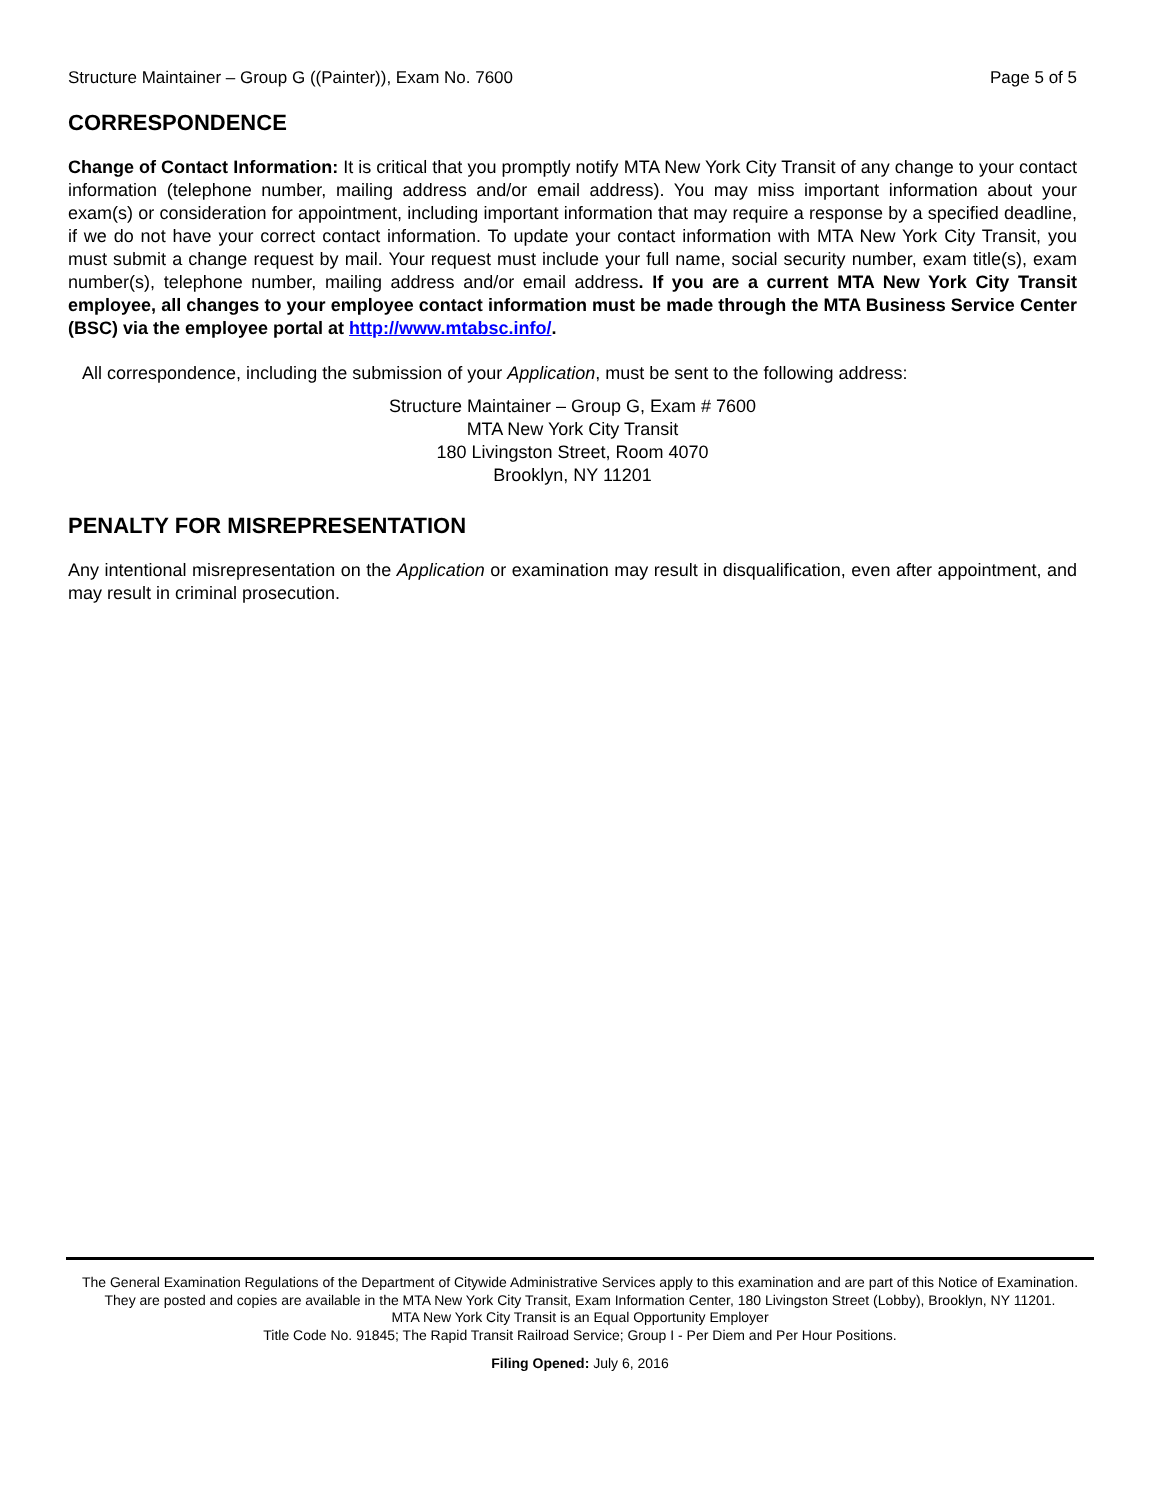Structure Maintainer – Group G ((Painter)), Exam No. 7600 Page 5 of 5
CORRESPONDENCE
Change of Contact Information: It is critical that you promptly notify MTA New York City Transit of any change to your contact information (telephone number, mailing address and/or email address). You may miss important information about your exam(s) or consideration for appointment, including important information that may require a response by a specified deadline, if we do not have your correct contact information. To update your contact information with MTA New York City Transit, you must submit a change request by mail. Your request must include your full name, social security number, exam title(s), exam number(s), telephone number, mailing address and/or email address. If you are a current MTA New York City Transit employee, all changes to your employee contact information must be made through the MTA Business Service Center (BSC) via the employee portal at http://www.mtabsc.info/.
All correspondence, including the submission of your Application, must be sent to the following address:
Structure Maintainer – Group G, Exam # 7600
MTA New York City Transit
180 Livingston Street, Room 4070
Brooklyn, NY 11201
PENALTY FOR MISREPRESENTATION
Any intentional misrepresentation on the Application or examination may result in disqualification, even after appointment, and may result in criminal prosecution.
The General Examination Regulations of the Department of Citywide Administrative Services apply to this examination and are part of this Notice of Examination. They are posted and copies are available in the MTA New York City Transit, Exam Information Center, 180 Livingston Street (Lobby), Brooklyn, NY 11201.
MTA New York City Transit is an Equal Opportunity Employer
Title Code No. 91845; The Rapid Transit Railroad Service; Group I - Per Diem and Per Hour Positions.
Filing Opened: July 6, 2016